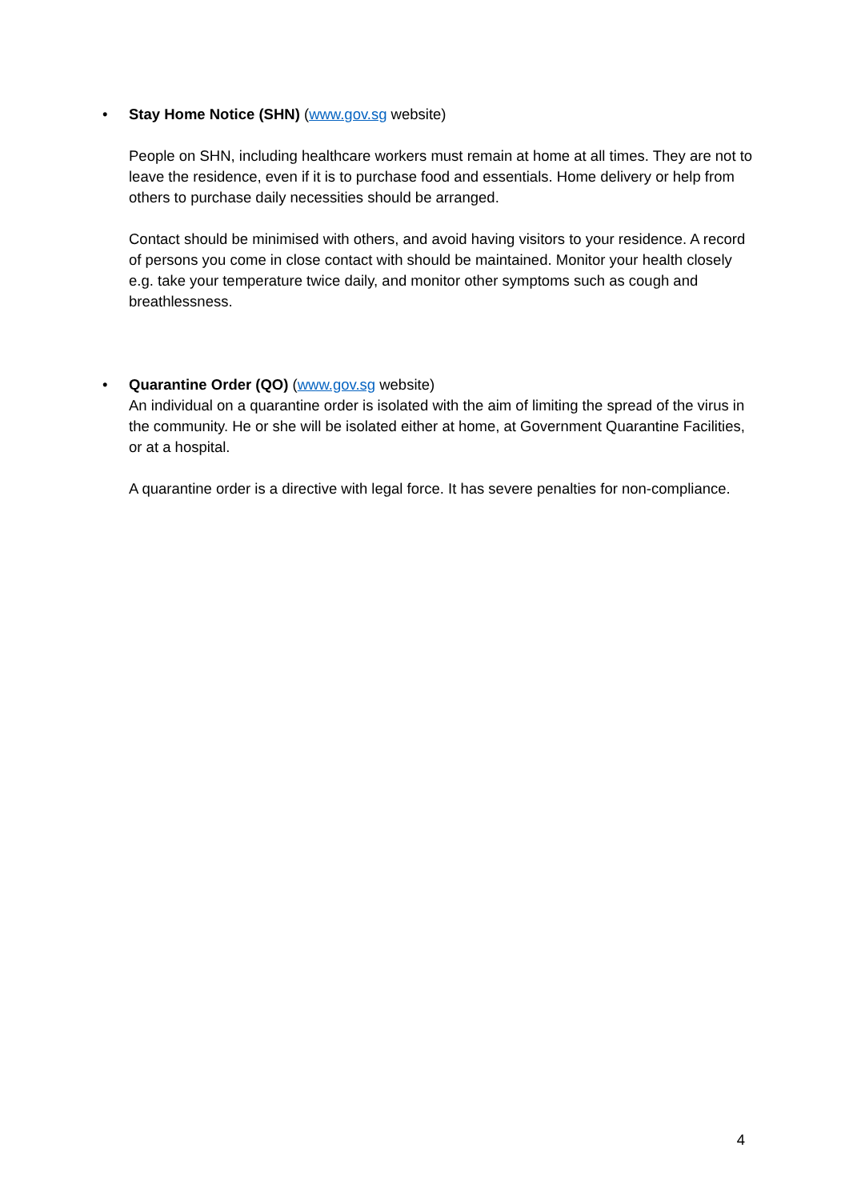•
Stay Home Notice (SHN) (www.gov.sg website)
People on SHN, including healthcare workers must remain at home at all times. They are not to leave the residence, even if it is to purchase food and essentials. Home delivery or help from others to purchase daily necessities should be arranged.
Contact should be minimised with others, and avoid having visitors to your residence. A record of persons you come in close contact with should be maintained. Monitor your health closely e.g. take your temperature twice daily, and monitor other symptoms such as cough and breathlessness.
•
Quarantine Order (QO) (www.gov.sg website)
An individual on a quarantine order is isolated with the aim of limiting the spread of the virus in the community. He or she will be isolated either at home, at Government Quarantine Facilities, or at a hospital.
A quarantine order is a directive with legal force. It has severe penalties for non-compliance.
4